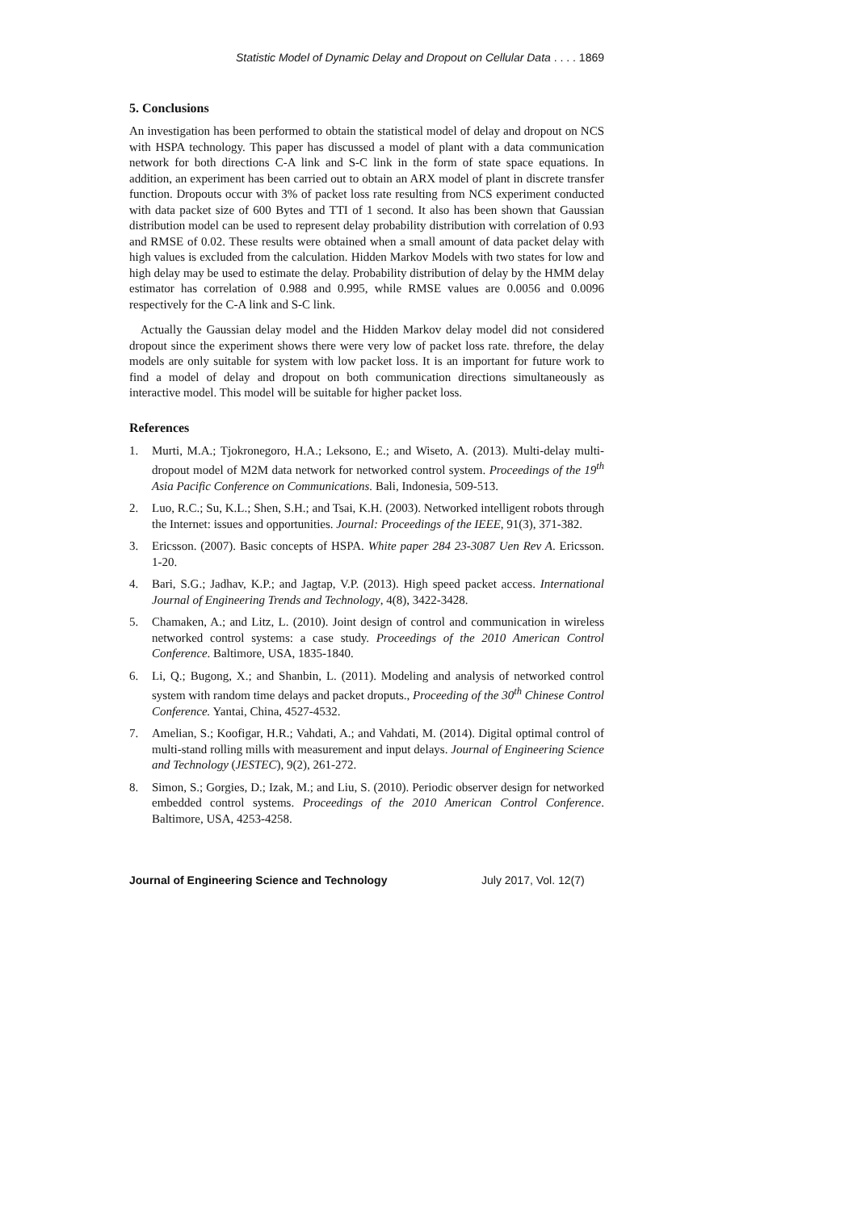Statistic Model of Dynamic Delay and Dropout on Cellular Data . . . . 1869
5. Conclusions
An investigation has been performed to obtain the statistical model of delay and dropout on NCS with HSPA technology. This paper has discussed a model of plant with a data communication network for both directions C-A link and S-C link in the form of state space equations. In addition, an experiment has been carried out to obtain an ARX model of plant in discrete transfer function. Dropouts occur with 3% of packet loss rate resulting from NCS experiment conducted with data packet size of 600 Bytes and TTI of 1 second. It also has been shown that Gaussian distribution model can be used to represent delay probability distribution with correlation of 0.93 and RMSE of 0.02. These results were obtained when a small amount of data packet delay with high values is excluded from the calculation. Hidden Markov Models with two states for low and high delay may be used to estimate the delay. Probability distribution of delay by the HMM delay estimator has correlation of 0.988 and 0.995, while RMSE values are 0.0056 and 0.0096 respectively for the C-A link and S-C link.
Actually the Gaussian delay model and the Hidden Markov delay model did not considered dropout since the experiment shows there were very low of packet loss rate. threfore, the delay models are only suitable for system with low packet loss. It is an important for future work to find a model of delay and dropout on both communication directions simultaneously as interactive model. This model will be suitable for higher packet loss.
References
1. Murti, M.A.; Tjokronegoro, H.A.; Leksono, E.; and Wiseto, A. (2013). Multi-delay multi-dropout model of M2M data network for networked control system. Proceedings of the 19<sup>th</sup> Asia Pacific Conference on Communications. Bali, Indonesia, 509-513.
2. Luo, R.C.; Su, K.L.; Shen, S.H.; and Tsai, K.H. (2003). Networked intelligent robots through the Internet: issues and opportunities. Journal: Proceedings of the IEEE, 91(3), 371-382.
3. Ericsson. (2007). Basic concepts of HSPA. White paper 284 23-3087 Uen Rev A. Ericsson. 1-20.
4. Bari, S.G.; Jadhav, K.P.; and Jagtap, V.P. (2013). High speed packet access. International Journal of Engineering Trends and Technology, 4(8), 3422-3428.
5. Chamaken, A.; and Litz, L. (2010). Joint design of control and communication in wireless networked control systems: a case study. Proceedings of the 2010 American Control Conference. Baltimore, USA, 1835-1840.
6. Li, Q.; Bugong, X.; and Shanbin, L. (2011). Modeling and analysis of networked control system with random time delays and packet droputs., Proceeding of the 30<sup>th</sup> Chinese Control Conference. Yantai, China, 4527-4532.
7. Amelian, S.; Koofigar, H.R.; Vahdati, A.; and Vahdati, M. (2014). Digital optimal control of multi-stand rolling mills with measurement and input delays. Journal of Engineering Science and Technology (JESTEC), 9(2), 261-272.
8. Simon, S.; Gorgies, D.; Izak, M.; and Liu, S. (2010). Periodic observer design for networked embedded control systems. Proceedings of the 2010 American Control Conference. Baltimore, USA, 4253-4258.
Journal of Engineering Science and Technology July 2017, Vol. 12(7)